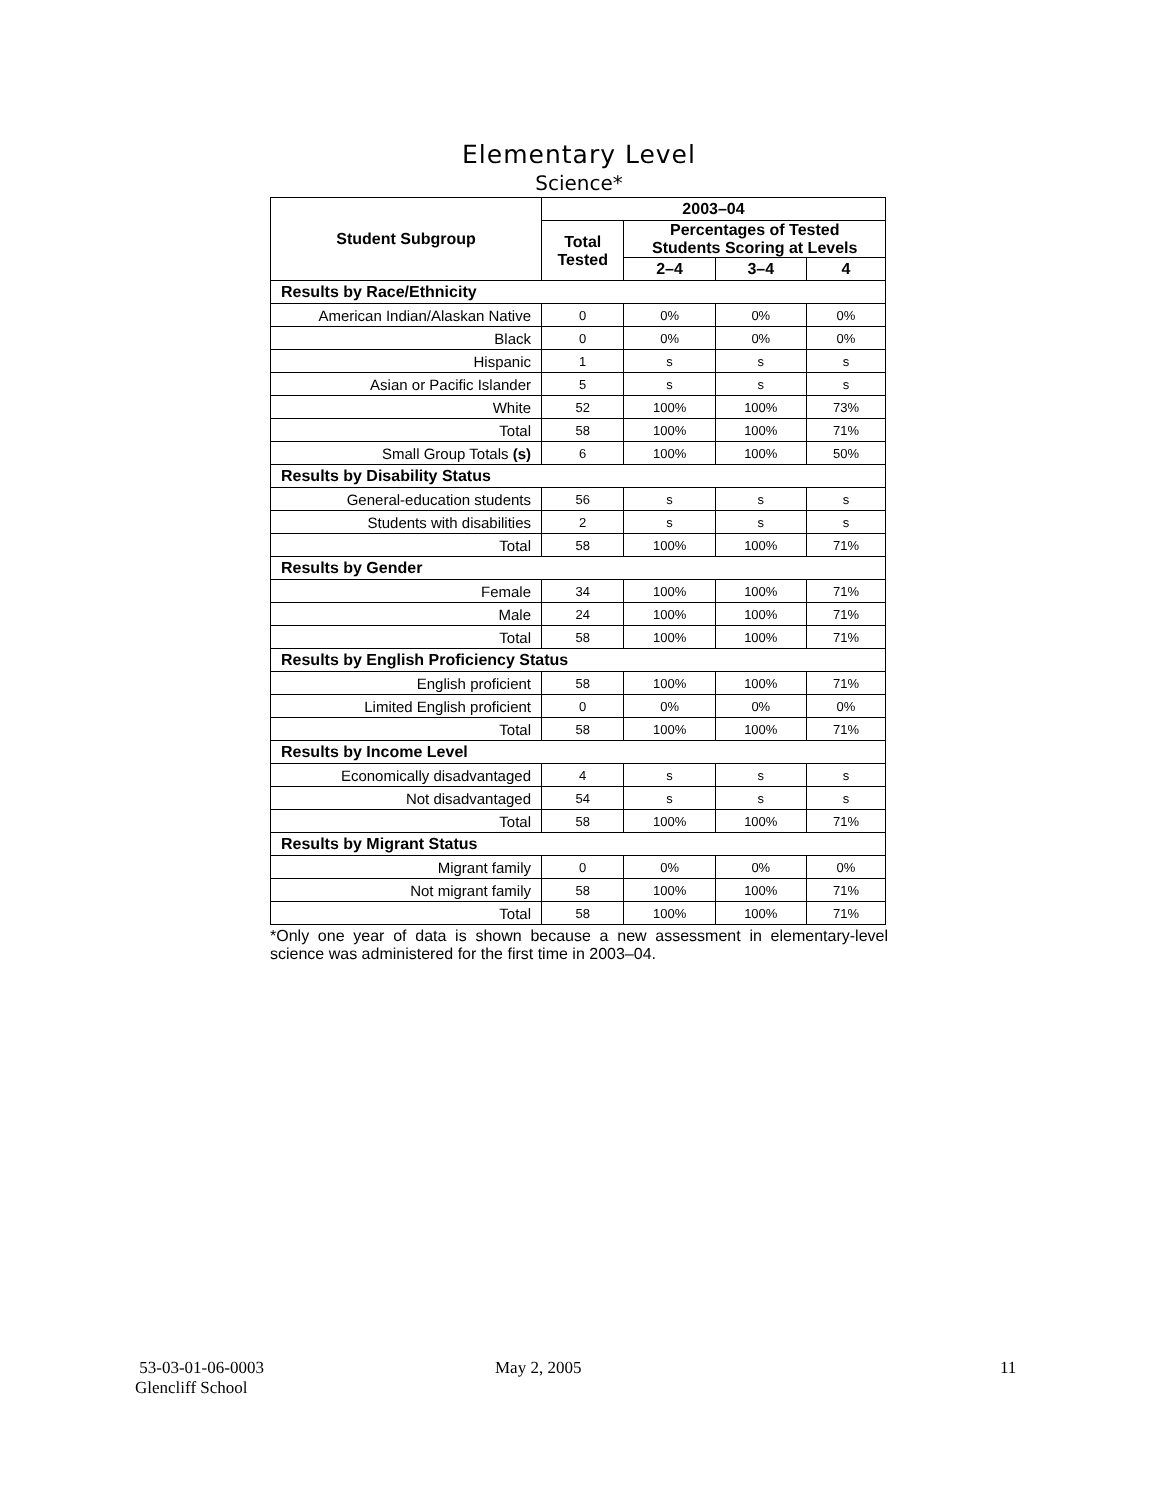Elementary Level
Science*
| Student Subgroup | 2003–04 | | | |
| --- | --- | --- | --- | --- |
| | Total Tested | Percentages of Tested Students Scoring at Levels | | |
| | | 2–4 | 3–4 | 4 |
| Results by Race/Ethnicity | | | | |
| American Indian/Alaskan Native | 0 | 0% | 0% | 0% |
| Black | 0 | 0% | 0% | 0% |
| Hispanic | 1 | s | s | s |
| Asian or Pacific Islander | 5 | s | s | s |
| White | 52 | 100% | 100% | 73% |
| Total | 58 | 100% | 100% | 71% |
| Small Group Totals (s) | 6 | 100% | 100% | 50% |
| Results by Disability Status | | | | |
| General-education students | 56 | s | s | s |
| Students with disabilities | 2 | s | s | s |
| Total | 58 | 100% | 100% | 71% |
| Results by Gender | | | | |
| Female | 34 | 100% | 100% | 71% |
| Male | 24 | 100% | 100% | 71% |
| Total | 58 | 100% | 100% | 71% |
| Results by English Proficiency Status | | | | |
| English proficient | 58 | 100% | 100% | 71% |
| Limited English proficient | 0 | 0% | 0% | 0% |
| Total | 58 | 100% | 100% | 71% |
| Results by Income Level | | | | |
| Economically disadvantaged | 4 | s | s | s |
| Not disadvantaged | 54 | s | s | s |
| Total | 58 | 100% | 100% | 71% |
| Results by Migrant Status | | | | |
| Migrant family | 0 | 0% | 0% | 0% |
| Not migrant family | 58 | 100% | 100% | 71% |
| Total | 58 | 100% | 100% | 71% |
*Only one year of data is shown because a new assessment in elementary-level science was administered for the first time in 2003–04.
53-03-01-06-0003
Glencliff School
May 2, 2005 11